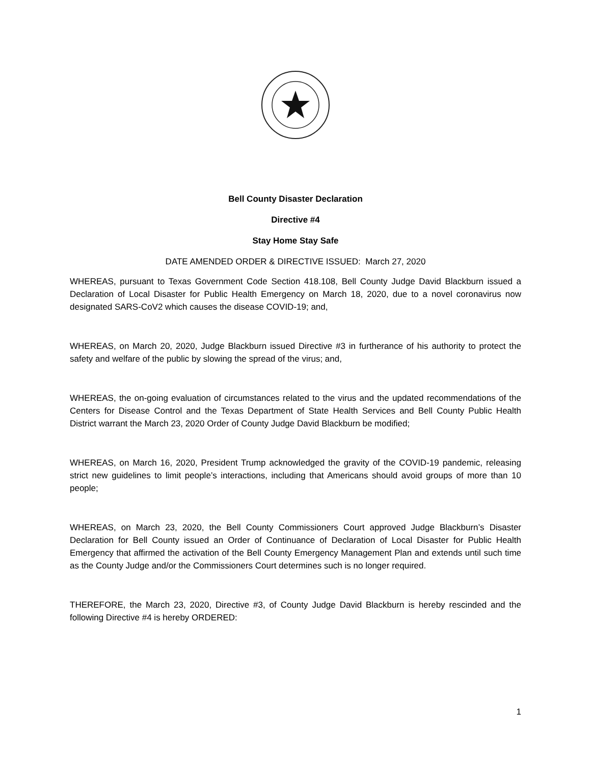Bell County Disaster Declaration
Directive #4
Stay Home Stay Safe
DATE AMENDED ORDER & DIRECTIVE ISSUED: March 27, 2020
WHEREAS, pursuant to Texas Government Code Section 418.108, Bell County Judge David Blackburn issued a Declaration of Local Disaster for Public Health Emergency on March 18, 2020, due to a novel coronavirus now designated SARS-CoV2 which causes the disease COVID-19; and,
WHEREAS, on March 20, 2020, Judge Blackburn issued Directive #3 in furtherance of his authority to protect the safety and welfare of the public by slowing the spread of the virus; and,
WHEREAS, the on-going evaluation of circumstances related to the virus and the updated recommendations of the Centers for Disease Control and the Texas Department of State Health Services and Bell County Public Health District warrant the March 23, 2020 Order of County Judge David Blackburn be modified;
WHEREAS, on March 16, 2020, President Trump acknowledged the gravity of the COVID-19 pandemic, releasing strict new guidelines to limit people’s interactions, including that Americans should avoid groups of more than 10 people;
WHEREAS, on March 23, 2020, the Bell County Commissioners Court approved Judge Blackburn’s Disaster Declaration for Bell County issued an Order of Continuance of Declaration of Local Disaster for Public Health Emergency that affirmed the activation of the Bell County Emergency Management Plan and extends until such time as the County Judge and/or the Commissioners Court determines such is no longer required.
THEREFORE, the March 23, 2020, Directive #3, of County Judge David Blackburn is hereby rescinded and the following Directive #4 is hereby ORDERED:
1